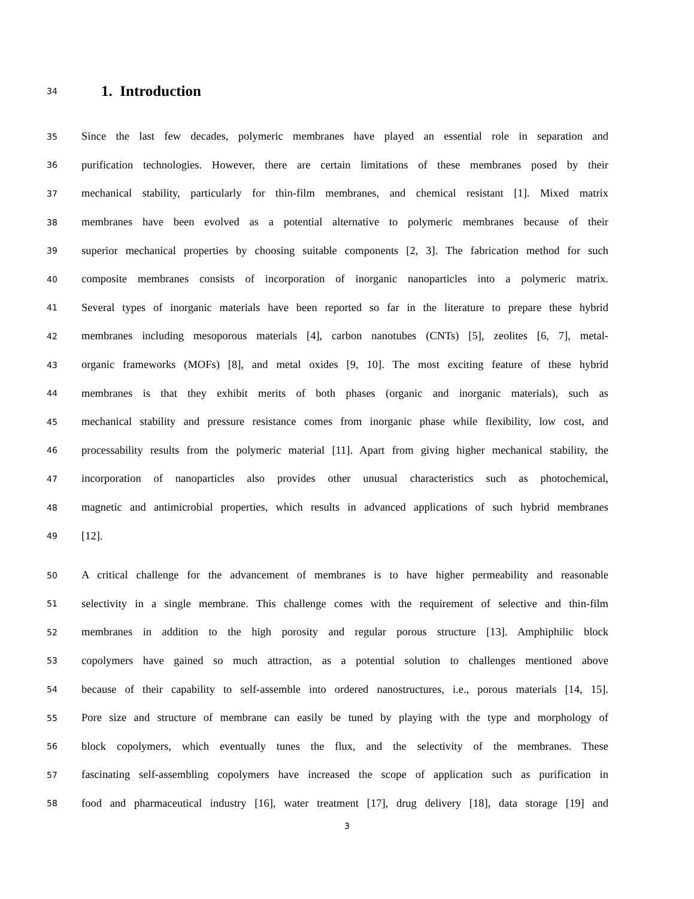34
1. Introduction
35
Since the last few decades, polymeric membranes have played an essential role in separation and
36
purification technologies. However, there are certain limitations of these membranes posed by their
37
mechanical stability, particularly for thin-film membranes, and chemical resistant [1]. Mixed matrix
38
membranes have been evolved as a potential alternative to polymeric membranes because of their
39
superior mechanical properties by choosing suitable components [2, 3]. The fabrication method for such
40
composite membranes consists of incorporation of inorganic nanoparticles into a polymeric matrix.
41
Several types of inorganic materials have been reported so far in the literature to prepare these hybrid
42
membranes including mesoporous materials [4], carbon nanotubes (CNTs) [5], zeolites [6, 7], metal-
43
organic frameworks (MOFs) [8], and metal oxides [9, 10]. The most exciting feature of these hybrid
44
membranes is that they exhibit merits of both phases (organic and inorganic materials), such as
45
mechanical stability and pressure resistance comes from inorganic phase while flexibility, low cost, and
46
processability results from the polymeric material [11]. Apart from giving higher mechanical stability, the
47
incorporation of nanoparticles also provides other unusual characteristics such as photochemical,
48
magnetic and antimicrobial properties, which results in advanced applications of such hybrid membranes
49
[12].
50
A critical challenge for the advancement of membranes is to have higher permeability and reasonable
51
selectivity in a single membrane. This challenge comes with the requirement of selective and thin-film
52
membranes in addition to the high porosity and regular porous structure [13]. Amphiphilic block
53
copolymers have gained so much attraction, as a potential solution to challenges mentioned above
54
because of their capability to self-assemble into ordered nanostructures, i.e., porous materials [14, 15].
55
Pore size and structure of membrane can easily be tuned by playing with the type and morphology of
56
block copolymers, which eventually tunes the flux, and the selectivity of the membranes. These
57
fascinating self-assembling copolymers have increased the scope of application such as purification in
58
food and pharmaceutical industry [16], water treatment [17], drug delivery [18], data storage [19] and
3